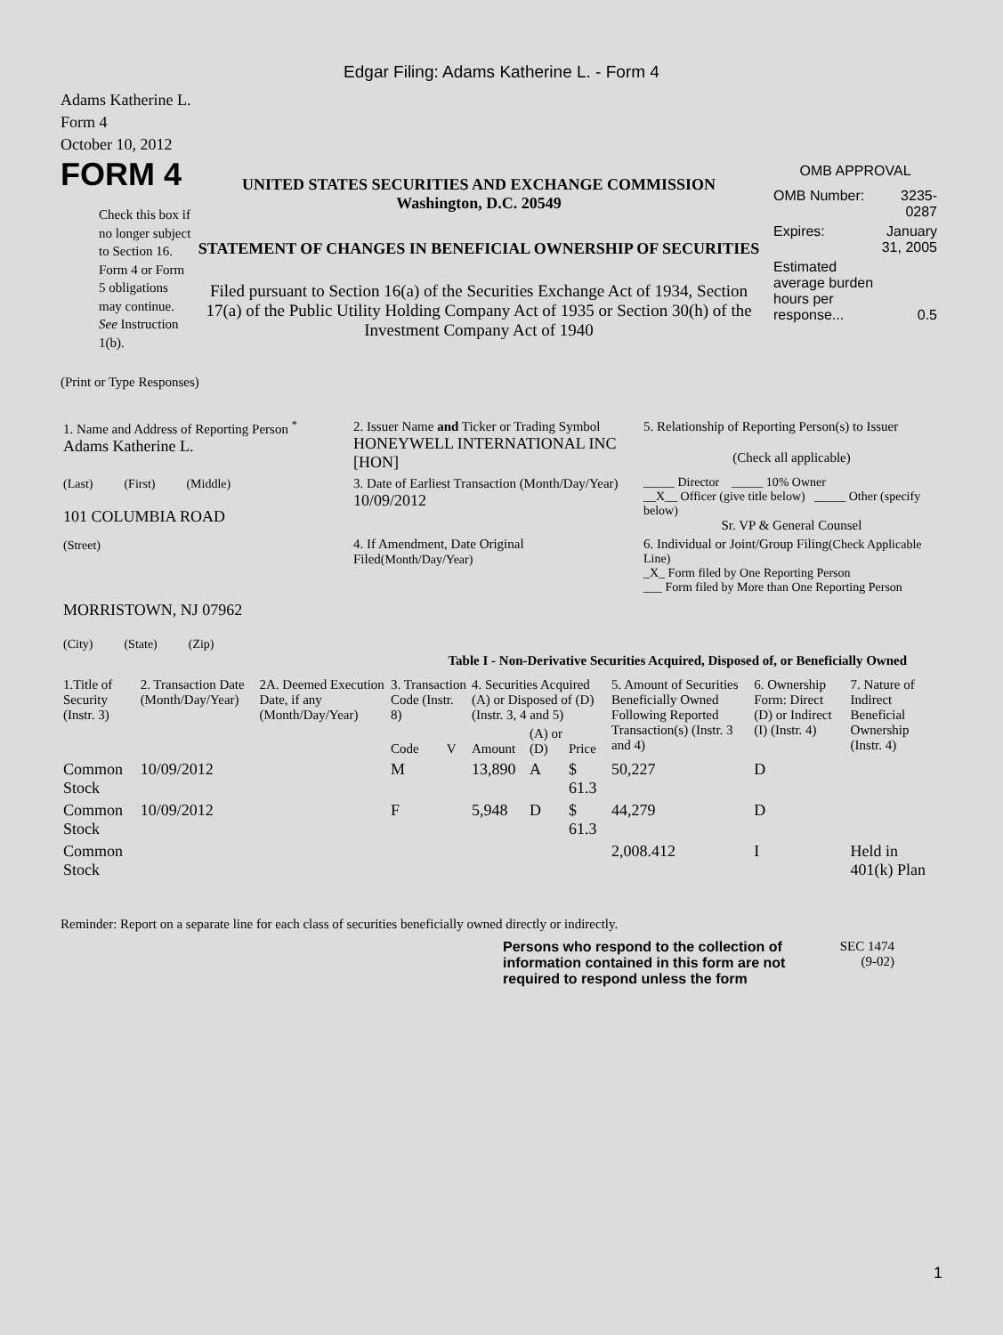Edgar Filing: Adams Katherine L. - Form 4
Adams Katherine L.
Form 4
October 10, 2012
FORM 4
Check this box if no longer subject to Section 16. Form 4 or Form 5 obligations may continue. See Instruction 1(b).
UNITED STATES SECURITIES AND EXCHANGE COMMISSION
Washington, D.C. 20549
STATEMENT OF CHANGES IN BENEFICIAL OWNERSHIP OF SECURITIES
Filed pursuant to Section 16(a) of the Securities Exchange Act of 1934, Section 17(a) of the Public Utility Holding Company Act of 1935 or Section 30(h) of the Investment Company Act of 1940
OMB APPROVAL
| OMB Number: | 3235-0287 |
| Expires: | January 31, 2005 |
| Estimated average burden hours per response... | 0.5 |
(Print or Type Responses)
| 1. Name and Address of Reporting Person <sup>*</sup> Adams Katherine L. | 2. Issuer Name and Ticker or Trading Symbol HONEYWELL INTERNATIONAL INC [HON] | 5. Relationship of Reporting Person(s) to Issuer (Check all applicable) |
| (Last) (First) (Middle) 101 COLUMBIA ROAD | 3. Date of Earliest Transaction (Month/Day/Year) 10/09/2012 | _____ Director _____ 10% Owner __X__ Officer (give title below) _____ Other (specify below) Sr. VP & General Counsel |
| (Street) MORRISTOWN, NJ 07962 (City) (State) (Zip) | 4. If Amendment, Date Original Filed (Month/Day/Year) | 6. Individual or Joint/Group Filing (Check Applicable Line) _X_ Form filed by One Reporting Person ___ Form filed by More than One Reporting Person |
Table I - Non-Derivative Securities Acquired, Disposed of, or Beneficially Owned
| 1.Title of Security (Instr. 3) | 2. Transaction Date (Month/Day/Year) | 2A. Deemed Execution Date, if any (Month/Day/Year) | 3. Transaction Code (Instr. 8) | | 4. Securities Acquired (A) or Disposed of (D) (Instr. 3, 4 and 5) | | | 5. Amount of Securities Beneficially Owned Following Reported Transaction(s) (Instr. 3 and 4) | 6. Ownership Form: Direct (D) or Indirect (I) (Instr. 4) | 7. Nature of Indirect Beneficial Ownership (Instr. 4) |
| --- | --- | --- | --- | --- | --- | --- | --- | --- | --- | --- |
| | | | Code | V | Amount | (A) or (D) | Price | | | |
| Common Stock | 10/09/2012 | | M | | 13,890 | A | $ 61.3 | 50,227 | D | |
| Common Stock | 10/09/2012 | | F | | 5,948 | D | $ 61.3 | 44,279 | D | |
| Common Stock | | | | | | | | 2,008.412 | I | Held in 401(k) Plan |
Reminder: Report on a separate line for each class of securities beneficially owned directly or indirectly.
Persons who respond to the collection of information contained in this form are not required to respond unless the form
SEC 1474 (9-02)
1